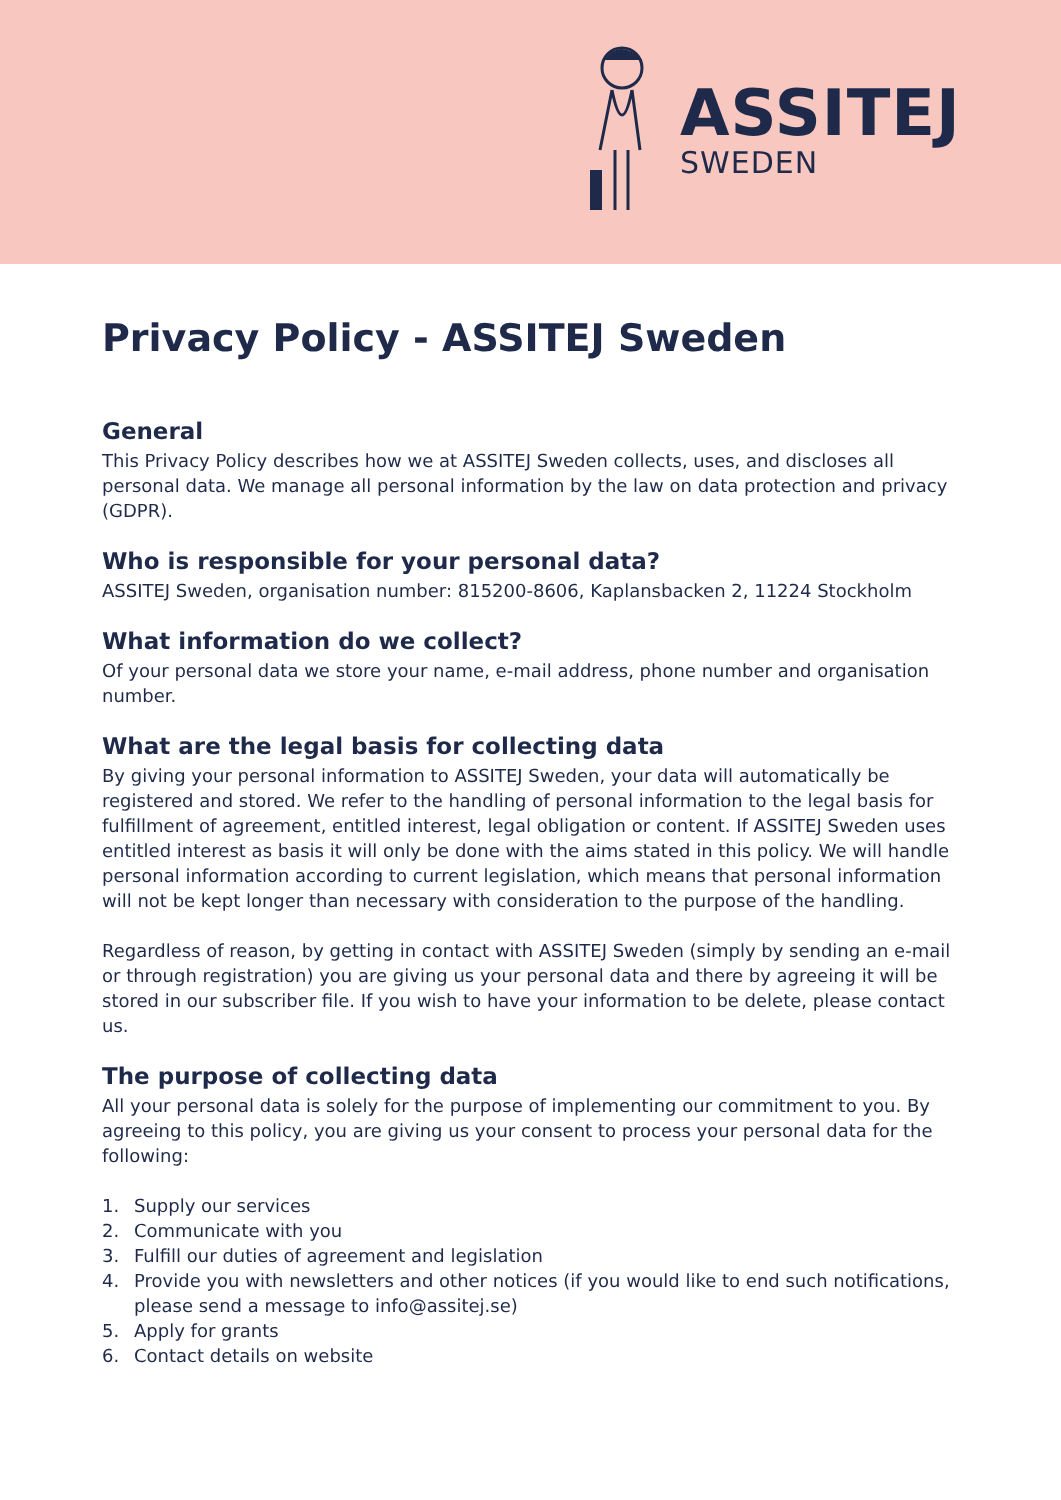ASSITEJ
SWEDEN
Privacy Policy - ASSITEJ Sweden
General
This Privacy Policy describes how we at ASSITEJ Sweden collects, uses, and discloses all personal data. We manage all personal information by the law on data protection and privacy (GDPR).
Who is responsible for your personal data?
ASSITEJ Sweden, organisation number: 815200-8606, Kaplansbacken 2, 11224 Stockholm
What information do we collect?
Of your personal data we store your name, e-mail address, phone number and organisation number.
What are the legal basis for collecting data
By giving your personal information to ASSITEJ Sweden, your data will automatically be registered and stored. We refer to the handling of personal information to the legal basis for fulfillment of agreement, entitled interest, legal obligation or content. If ASSITEJ Sweden uses entitled interest as basis it will only be done with the aims stated in this policy. We will handle personal information according to current legislation, which means that personal information will not be kept longer than necessary with consideration to the purpose of the handling.
Regardless of reason, by getting in contact with ASSITEJ Sweden (simply by sending an e-mail or through registration) you are giving us your personal data and there by agreeing it will be stored in our subscriber file. If you wish to have your information to be delete, please contact us.
The purpose of collecting data
All your personal data is solely for the purpose of implementing our commitment to you. By agreeing to this policy, you are giving us your consent to process your personal data for the following:
1. Supply our services
2. Communicate with you
3. Fulfill our duties of agreement and legislation
4. Provide you with newsletters and other notices (if you would like to end such notifications, please send a message to info@assitej.se)
5. Apply for grants
6. Contact details on website